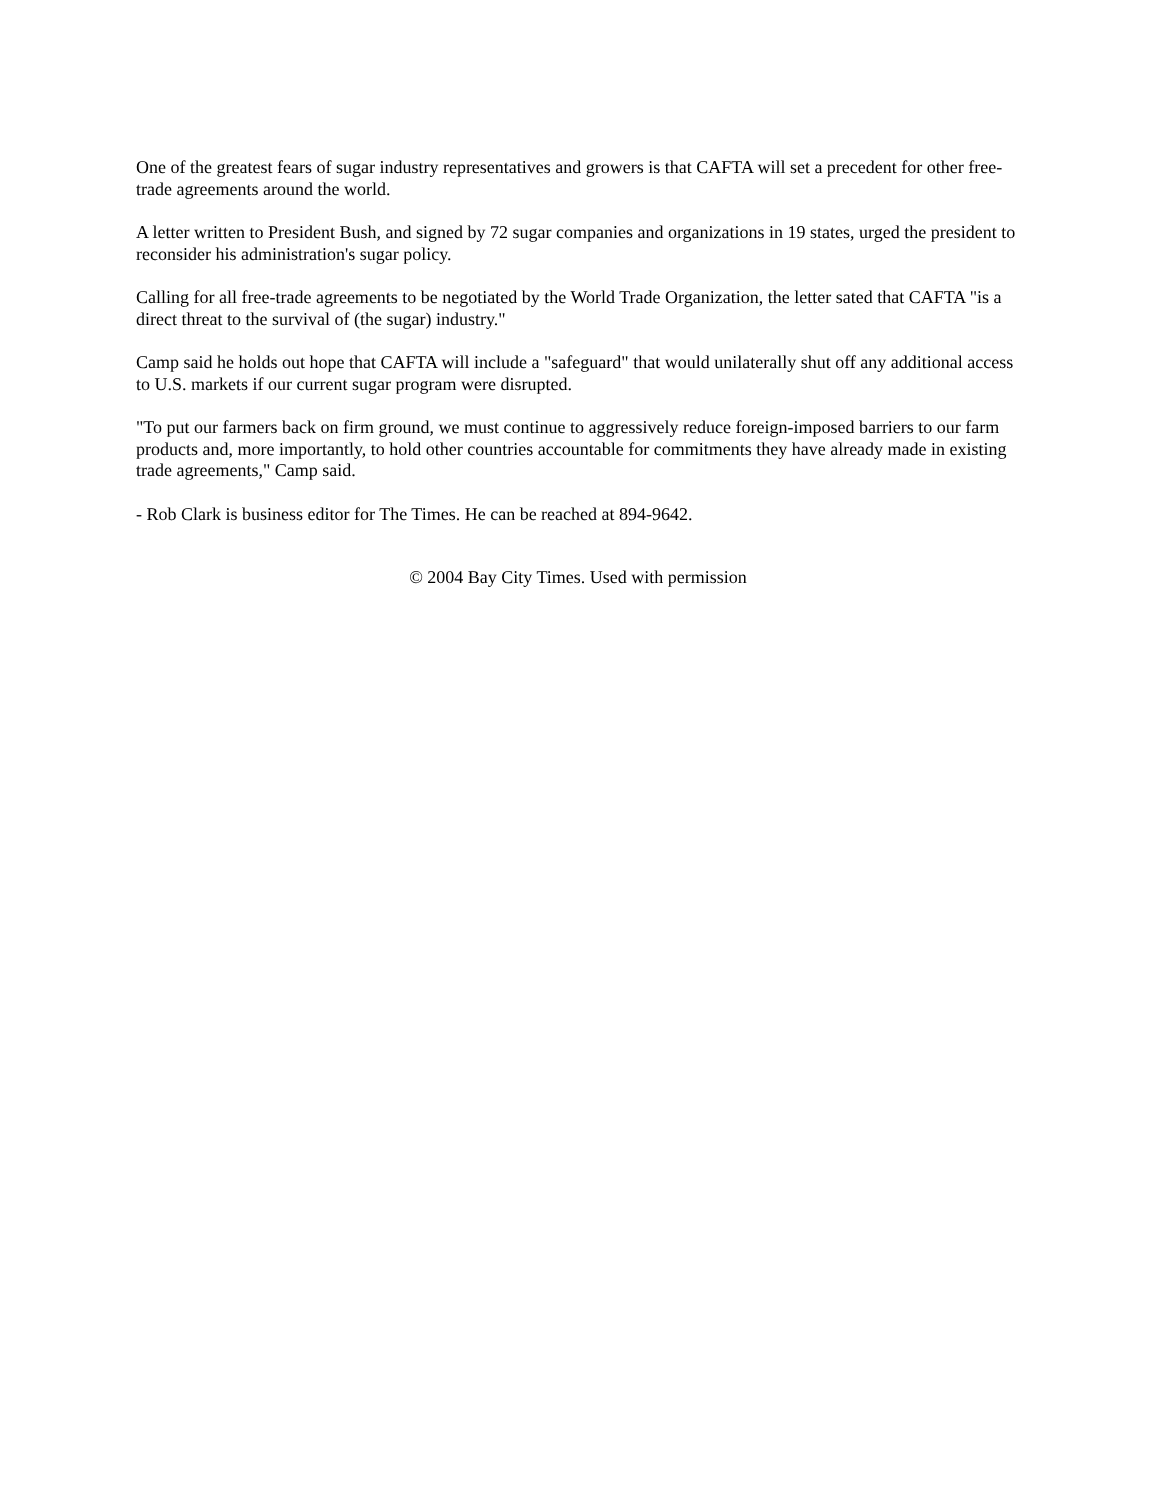One of the greatest fears of sugar industry representatives and growers is that CAFTA will set a precedent for other free-trade agreements around the world.
A letter written to President Bush, and signed by 72 sugar companies and organizations in 19 states, urged the president to reconsider his administration's sugar policy.
Calling for all free-trade agreements to be negotiated by the World Trade Organization, the letter sated that CAFTA "is a direct threat to the survival of (the sugar) industry."
Camp said he holds out hope that CAFTA will include a "safeguard" that would unilaterally shut off any additional access to U.S. markets if our current sugar program were disrupted.
"To put our farmers back on firm ground, we must continue to aggressively reduce foreign-imposed barriers to our farm products and, more importantly, to hold other countries accountable for commitments they have already made in existing trade agreements," Camp said.
- Rob Clark is business editor for The Times. He can be reached at 894-9642.
© 2004 Bay City Times. Used with permission